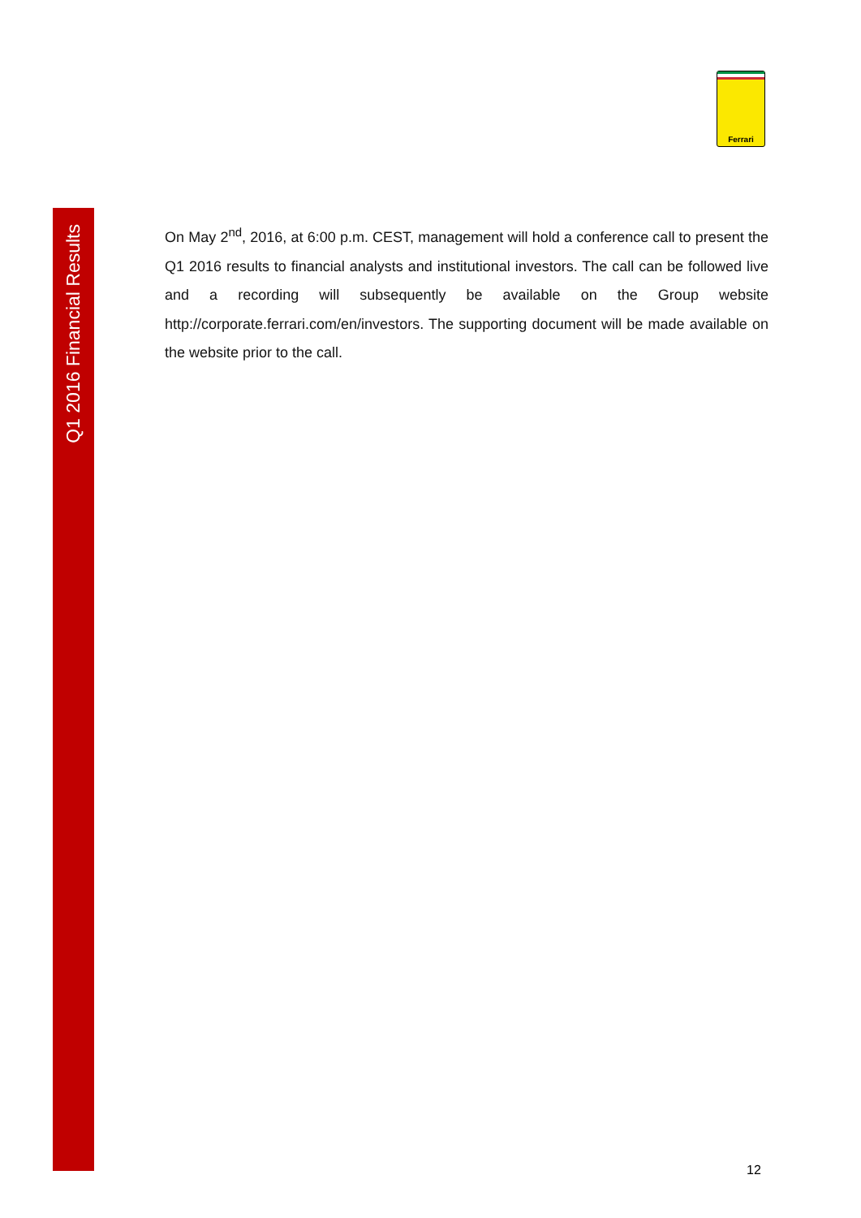Q1 2016 Financial Results
Ferrari
On May 2<sup>nd</sup>, 2016, at 6:00 p.m. CEST, management will hold a conference call to present the Q1 2016 results to financial analysts and institutional investors. The call can be followed live and a recording will subsequently be available on the Group website http://corporate.ferrari.com/en/investors. The supporting document will be made available on the website prior to the call.
12